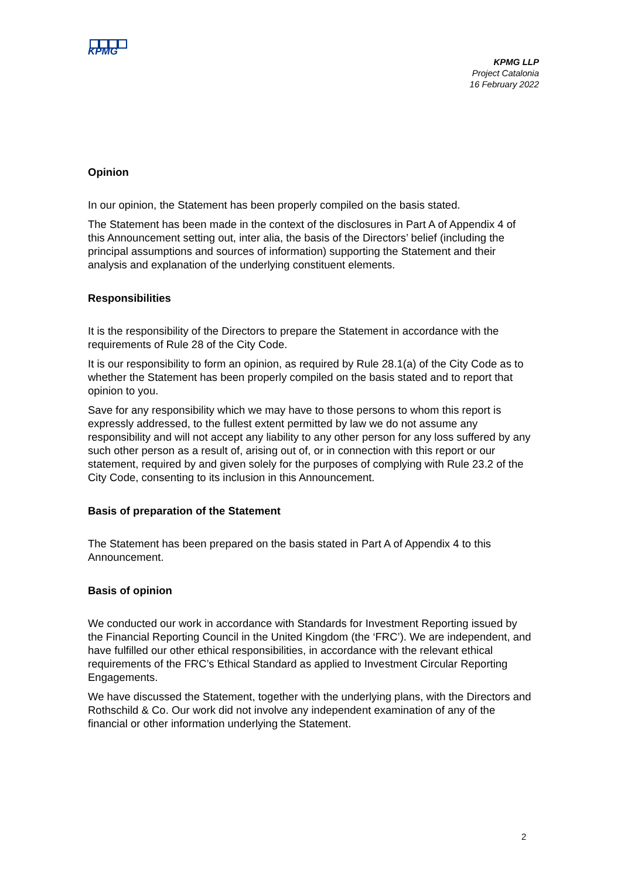KPMG
KPMG LLP
Project Catalonia
16 February 2022
Opinion
In our opinion, the Statement has been properly compiled on the basis stated.
The Statement has been made in the context of the disclosures in Part A of Appendix 4 of this Announcement setting out, inter alia, the basis of the Directors’ belief (including the principal assumptions and sources of information) supporting the Statement and their analysis and explanation of the underlying constituent elements.
Responsibilities
It is the responsibility of the Directors to prepare the Statement in accordance with the requirements of Rule 28 of the City Code.
It is our responsibility to form an opinion, as required by Rule 28.1(a) of the City Code as to whether the Statement has been properly compiled on the basis stated and to report that opinion to you.
Save for any responsibility which we may have to those persons to whom this report is expressly addressed, to the fullest extent permitted by law we do not assume any responsibility and will not accept any liability to any other person for any loss suffered by any such other person as a result of, arising out of, or in connection with this report or our statement, required by and given solely for the purposes of complying with Rule 23.2 of the City Code, consenting to its inclusion in this Announcement.
Basis of preparation of the Statement
The Statement has been prepared on the basis stated in Part A of Appendix 4 to this Announcement.
Basis of opinion
We conducted our work in accordance with Standards for Investment Reporting issued by the Financial Reporting Council in the United Kingdom (the ‘FRC’). We are independent, and have fulfilled our other ethical responsibilities, in accordance with the relevant ethical requirements of the FRC’s Ethical Standard as applied to Investment Circular Reporting Engagements.
We have discussed the Statement, together with the underlying plans, with the Directors and Rothschild & Co. Our work did not involve any independent examination of any of the financial or other information underlying the Statement.
2